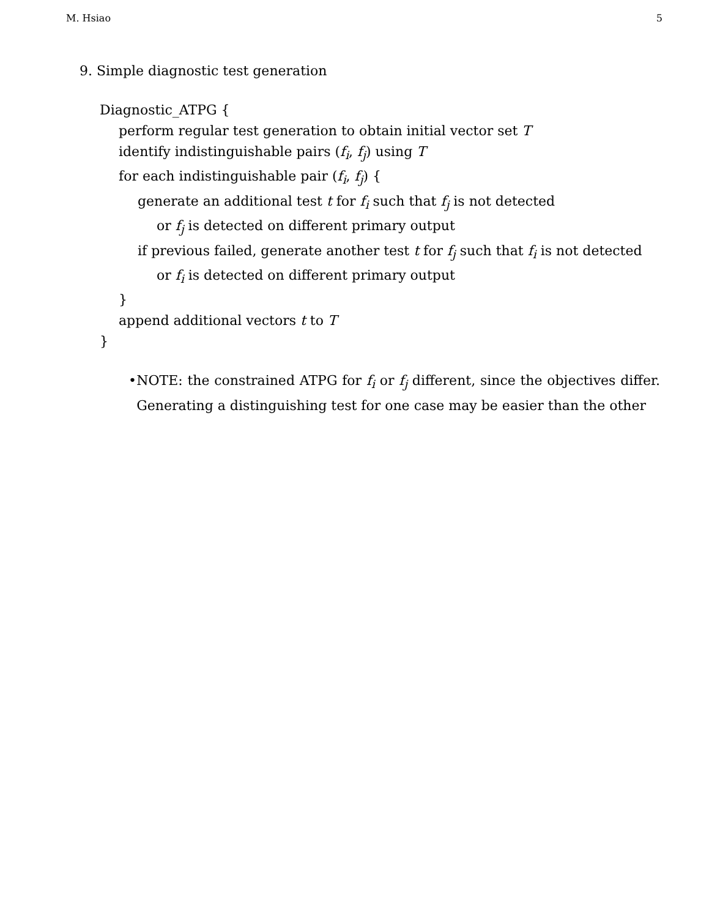M. Hsiao 5
9. Simple diagnostic test generation
Diagnostic_ATPG {
perform regular test generation to obtain initial vector set T
identify indistinguishable pairs (f<sub>i</sub>, f<sub>j</sub>) using T
for each indistinguishable pair (f<sub>i</sub>, f<sub>j</sub>) {
generate an additional test t for f<sub>i</sub> such that f<sub>j</sub> is not detected
or f<sub>j</sub> is detected on different primary output
if previous failed, generate another test t for f<sub>j</sub> such that f<sub>i</sub> is not detected
or f<sub>i</sub> is detected on different primary output
}
append additional vectors t to T
}
• NOTE: the constrained ATPG for f<sub>i</sub> or f<sub>j</sub> different, since the objectives differ. Generating a distinguishing test for one case may be easier than the other